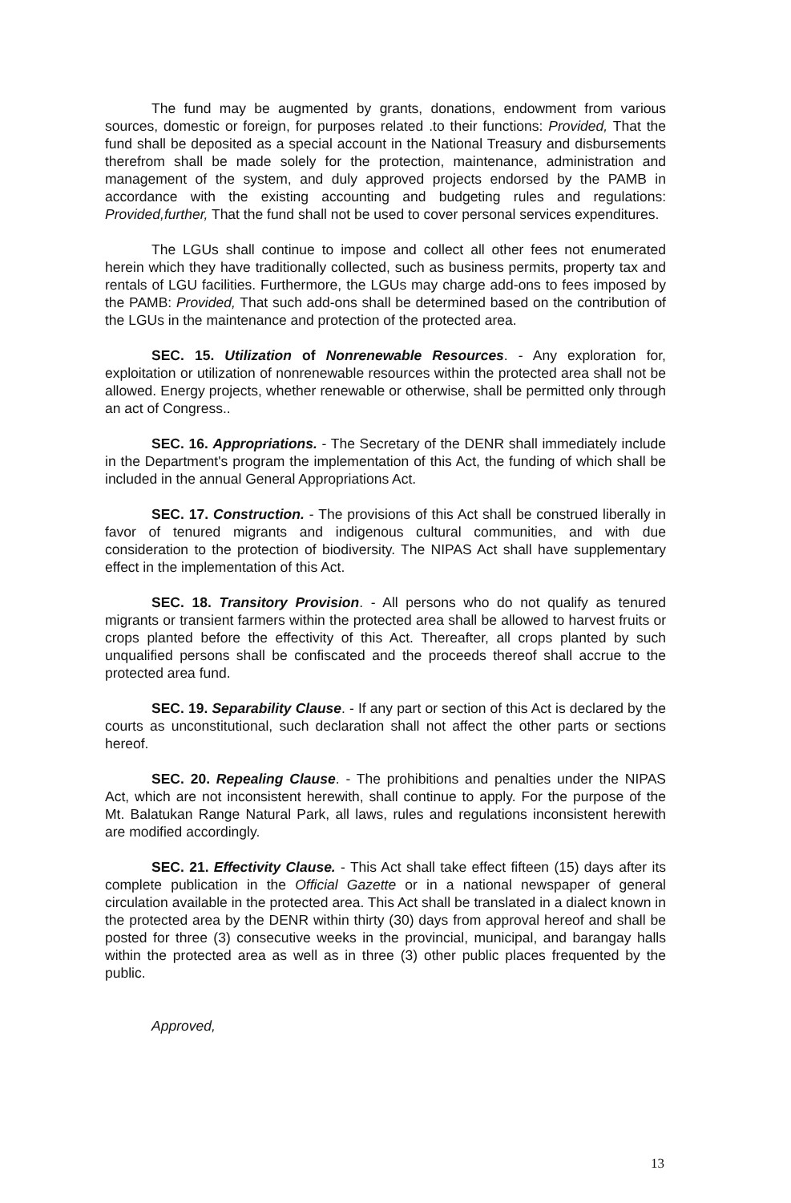The fund may be augmented by grants, donations, endowment from various sources, domestic or foreign, for purposes related .to their functions: Provided, That the fund shall be deposited as a special account in the National Treasury and disbursements therefrom shall be made solely for the protection, maintenance, administration and management of the system, and duly approved projects endorsed by the PAMB in accordance with the existing accounting and budgeting rules and regulations: Provided,further, That the fund shall not be used to cover personal services expenditures.
The LGUs shall continue to impose and collect all other fees not enumerated herein which they have traditionally collected, such as business permits, property tax and rentals of LGU facilities. Furthermore, the LGUs may charge add-ons to fees imposed by the PAMB: Provided, That such add-ons shall be determined based on the contribution of the LGUs in the maintenance and protection of the protected area.
SEC. 15. Utilization of Nonrenewable Resources. - Any exploration for, exploitation or utilization of nonrenewable resources within the protected area shall not be allowed. Energy projects, whether renewable or otherwise, shall be permitted only through an act of Congress..
SEC. 16. Appropriations. - The Secretary of the DENR shall immediately include in the Department's program the implementation of this Act, the funding of which shall be included in the annual General Appropriations Act.
SEC. 17. Construction. - The provisions of this Act shall be construed liberally in favor of tenured migrants and indigenous cultural communities, and with due consideration to the protection of biodiversity. The NIPAS Act shall have supplementary effect in the implementation of this Act.
SEC. 18. Transitory Provision. - All persons who do not qualify as tenured migrants or transient farmers within the protected area shall be allowed to harvest fruits or crops planted before the effectivity of this Act. Thereafter, all crops planted by such unqualified persons shall be confiscated and the proceeds thereof shall accrue to the protected area fund.
SEC. 19. Separability Clause. - If any part or section of this Act is declared by the courts as unconstitutional, such declaration shall not affect the other parts or sections hereof.
SEC. 20. Repealing Clause. - The prohibitions and penalties under the NIPAS Act, which are not inconsistent herewith, shall continue to apply. For the purpose of the Mt. Balatukan Range Natural Park, all laws, rules and regulations inconsistent herewith are modified accordingly.
SEC. 21. Effectivity Clause. - This Act shall take effect fifteen (15) days after its complete publication in the Official Gazette or in a national newspaper of general circulation available in the protected area. This Act shall be translated in a dialect known in the protected area by the DENR within thirty (30) days from approval hereof and shall be posted for three (3) consecutive weeks in the provincial, municipal, and barangay halls within the protected area as well as in three (3) other public places frequented by the public.
Approved,
13